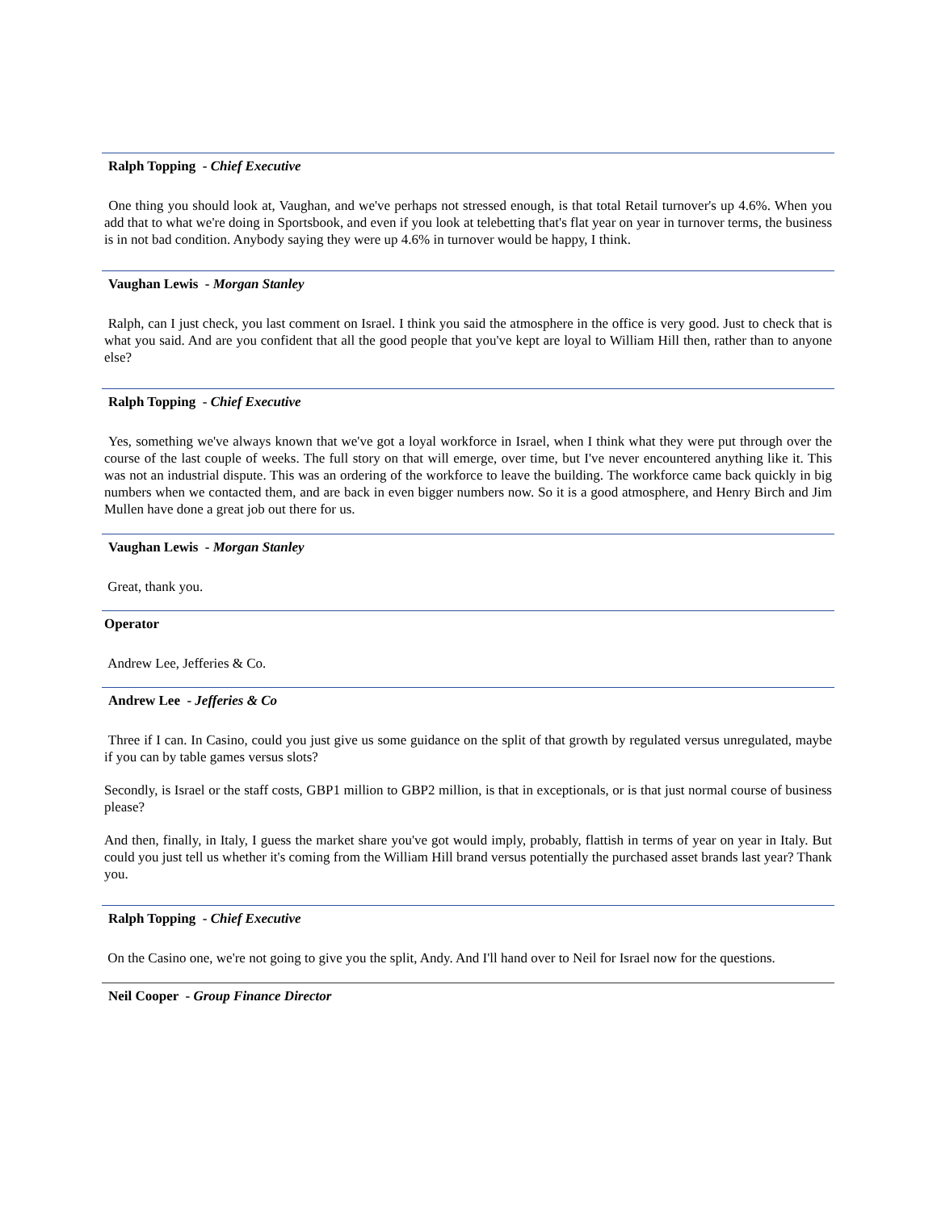Ralph Topping - Chief Executive
One thing you should look at, Vaughan, and we've perhaps not stressed enough, is that total Retail turnover's up 4.6%. When you add that to what we're doing in Sportsbook, and even if you look at telebetting that's flat year on year in turnover terms, the business is in not bad condition. Anybody saying they were up 4.6% in turnover would be happy, I think.
Vaughan Lewis - Morgan Stanley
Ralph, can I just check, you last comment on Israel. I think you said the atmosphere in the office is very good. Just to check that is what you said. And are you confident that all the good people that you've kept are loyal to William Hill then, rather than to anyone else?
Ralph Topping - Chief Executive
Yes, something we've always known that we've got a loyal workforce in Israel, when I think what they were put through over the course of the last couple of weeks. The full story on that will emerge, over time, but I've never encountered anything like it. This was not an industrial dispute. This was an ordering of the workforce to leave the building. The workforce came back quickly in big numbers when we contacted them, and are back in even bigger numbers now. So it is a good atmosphere, and Henry Birch and Jim Mullen have done a great job out there for us.
Vaughan Lewis - Morgan Stanley
Great, thank you.
Operator
Andrew Lee, Jefferies & Co.
Andrew Lee - Jefferies & Co
Three if I can. In Casino, could you just give us some guidance on the split of that growth by regulated versus unregulated, maybe if you can by table games versus slots?
Secondly, is Israel or the staff costs, GBP1 million to GBP2 million, is that in exceptionals, or is that just normal course of business please?
And then, finally, in Italy, I guess the market share you've got would imply, probably, flattish in terms of year on year in Italy. But could you just tell us whether it's coming from the William Hill brand versus potentially the purchased asset brands last year? Thank you.
Ralph Topping - Chief Executive
On the Casino one, we're not going to give you the split, Andy. And I'll hand over to Neil for Israel now for the questions.
Neil Cooper - Group Finance Director